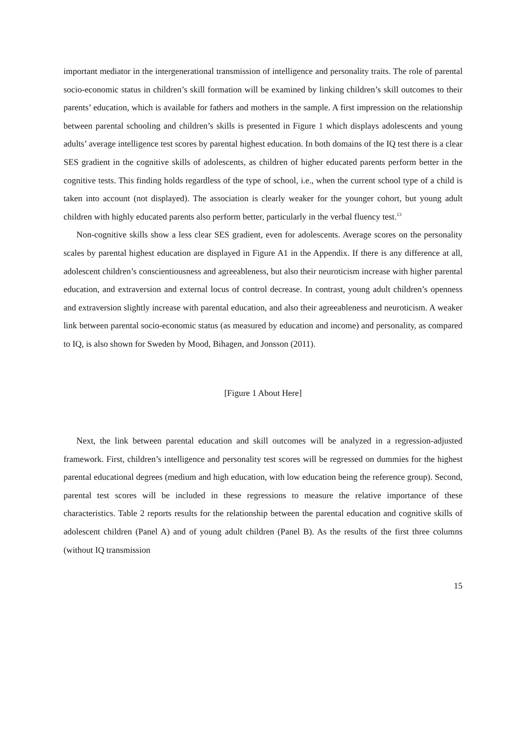important mediator in the intergenerational transmission of intelligence and personality traits. The role of parental socio-economic status in children’s skill formation will be examined by linking children’s skill outcomes to their parents’ education, which is available for fathers and mothers in the sample. A first impression on the relationship between parental schooling and children’s skills is presented in Figure 1 which displays adolescents and young adults’ average intelligence test scores by parental highest education. In both domains of the IQ test there is a clear SES gradient in the cognitive skills of adolescents, as children of higher educated parents perform better in the cognitive tests. This finding holds regardless of the type of school, i.e., when the current school type of a child is taken into account (not displayed). The association is clearly weaker for the younger cohort, but young adult children with highly educated parents also perform better, particularly in the verbal fluency test.<sup>13</sup>
Non-cognitive skills show a less clear SES gradient, even for adolescents. Average scores on the personality scales by parental highest education are displayed in Figure A1 in the Appendix. If there is any difference at all, adolescent children’s conscientiousness and agreeableness, but also their neuroticism increase with higher parental education, and extraversion and external locus of control decrease. In contrast, young adult children’s openness and extraversion slightly increase with parental education, and also their agreeableness and neuroticism. A weaker link between parental socio-economic status (as measured by education and income) and personality, as compared to IQ, is also shown for Sweden by Mood, Bihagen, and Jonsson (2011).
[Figure 1 About Here]
Next, the link between parental education and skill outcomes will be analyzed in a regression-adjusted framework. First, children’s intelligence and personality test scores will be regressed on dummies for the highest parental educational degrees (medium and high education, with low education being the reference group). Second, parental test scores will be included in these regressions to measure the relative importance of these characteristics. Table 2 reports results for the relationship between the parental education and cognitive skills of adolescent children (Panel A) and of young adult children (Panel B). As the results of the first three columns (without IQ transmission
15